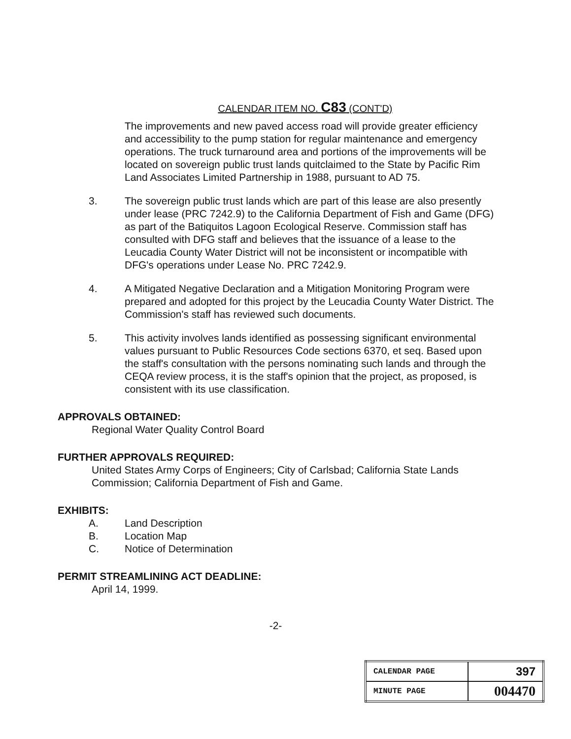CALENDAR ITEM NO. C83 (CONT'D)
The improvements and new paved access road will provide greater efficiency and accessibility to the pump station for regular maintenance and emergency operations. The truck turnaround area and portions of the improvements will be located on sovereign public trust lands quitclaimed to the State by Pacific Rim Land Associates Limited Partnership in 1988, pursuant to AD 75.
3. The sovereign public trust lands which are part of this lease are also presently under lease (PRC 7242.9) to the California Department of Fish and Game (DFG) as part of the Batiquitos Lagoon Ecological Reserve. Commission staff has consulted with DFG staff and believes that the issuance of a lease to the Leucadia County Water District will not be inconsistent or incompatible with DFG's operations under Lease No. PRC 7242.9.
4. A Mitigated Negative Declaration and a Mitigation Monitoring Program were prepared and adopted for this project by the Leucadia County Water District. The Commission's staff has reviewed such documents.
5. This activity involves lands identified as possessing significant environmental values pursuant to Public Resources Code sections 6370, et seq. Based upon the staff's consultation with the persons nominating such lands and through the CEQA review process, it is the staff's opinion that the project, as proposed, is consistent with its use classification.
APPROVALS OBTAINED:
Regional Water Quality Control Board
FURTHER APPROVALS REQUIRED:
United States Army Corps of Engineers; City of Carlsbad; California State Lands Commission; California Department of Fish and Game.
EXHIBITS:
A. Land Description
B. Location Map
C. Notice of Determination
PERMIT STREAMLINING ACT DEADLINE:
April 14, 1999.
-2-
| CALENDAR PAGE | 397 |
| MINUTE PAGE | 004470 |